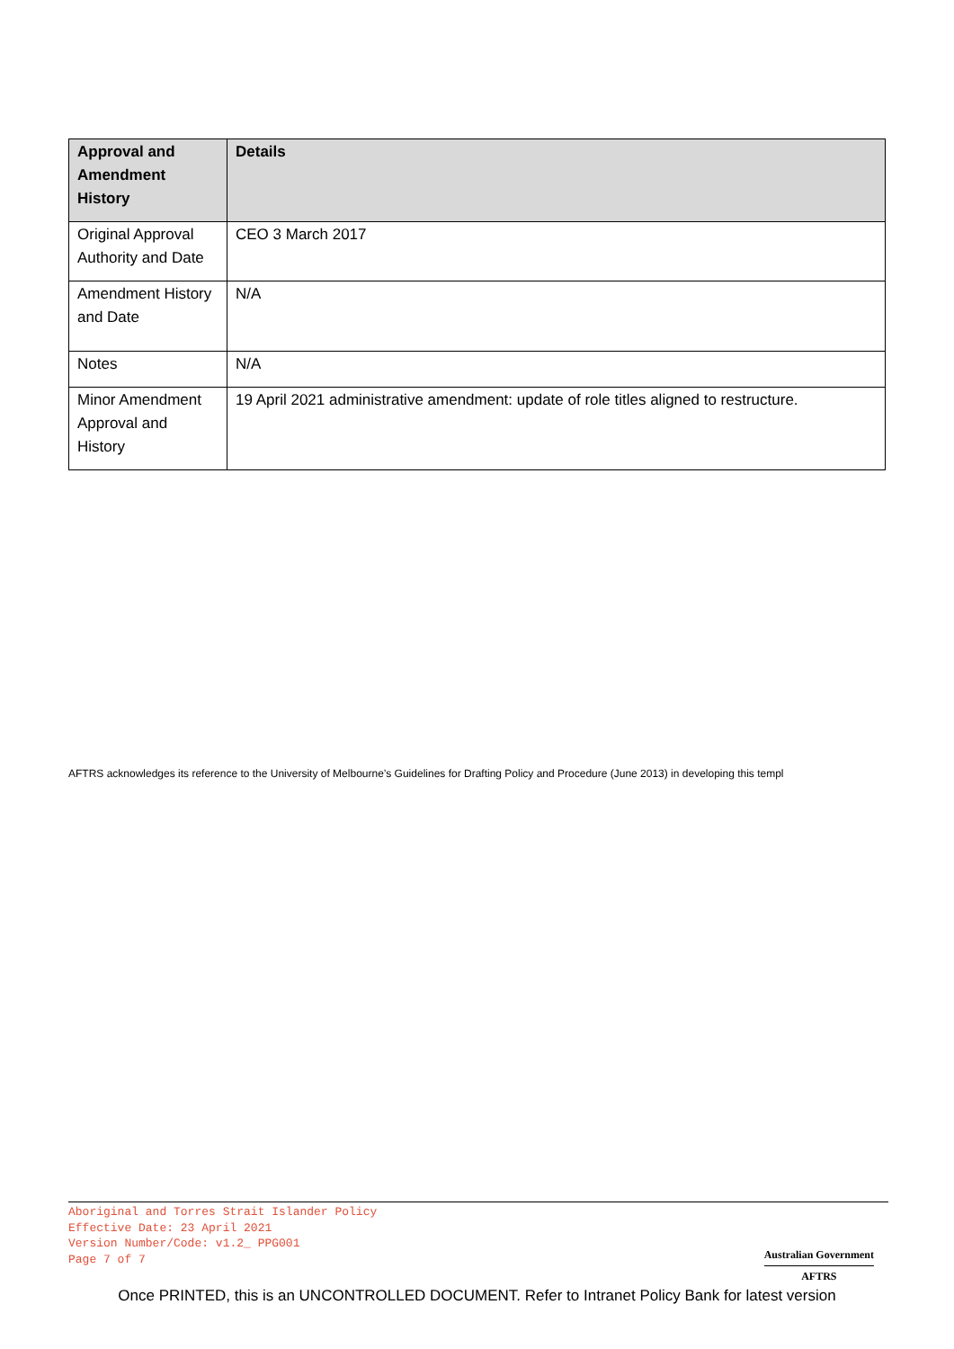| Approval and Amendment History | Details |
| --- | --- |
| Original Approval Authority and Date | CEO 3 March 2017 |
| Amendment History and Date | N/A |
| Notes | N/A |
| Minor Amendment Approval and History | 19 April 2021 administrative amendment: update of role titles aligned to restructure. |
AFTRS acknowledges its reference to the University of Melbourne’s Guidelines for Drafting Policy and Procedure (June 2013) in developing this templ
Aboriginal and Torres Strait Islander Policy
Effective Date: 23 April 2021
Version Number/Code: v1.2_ PPG001
Page 7 of 7
Australian Government
AFTRS
Once PRINTED, this is an UNCONTROLLED DOCUMENT. Refer to Intranet Policy Bank for latest version